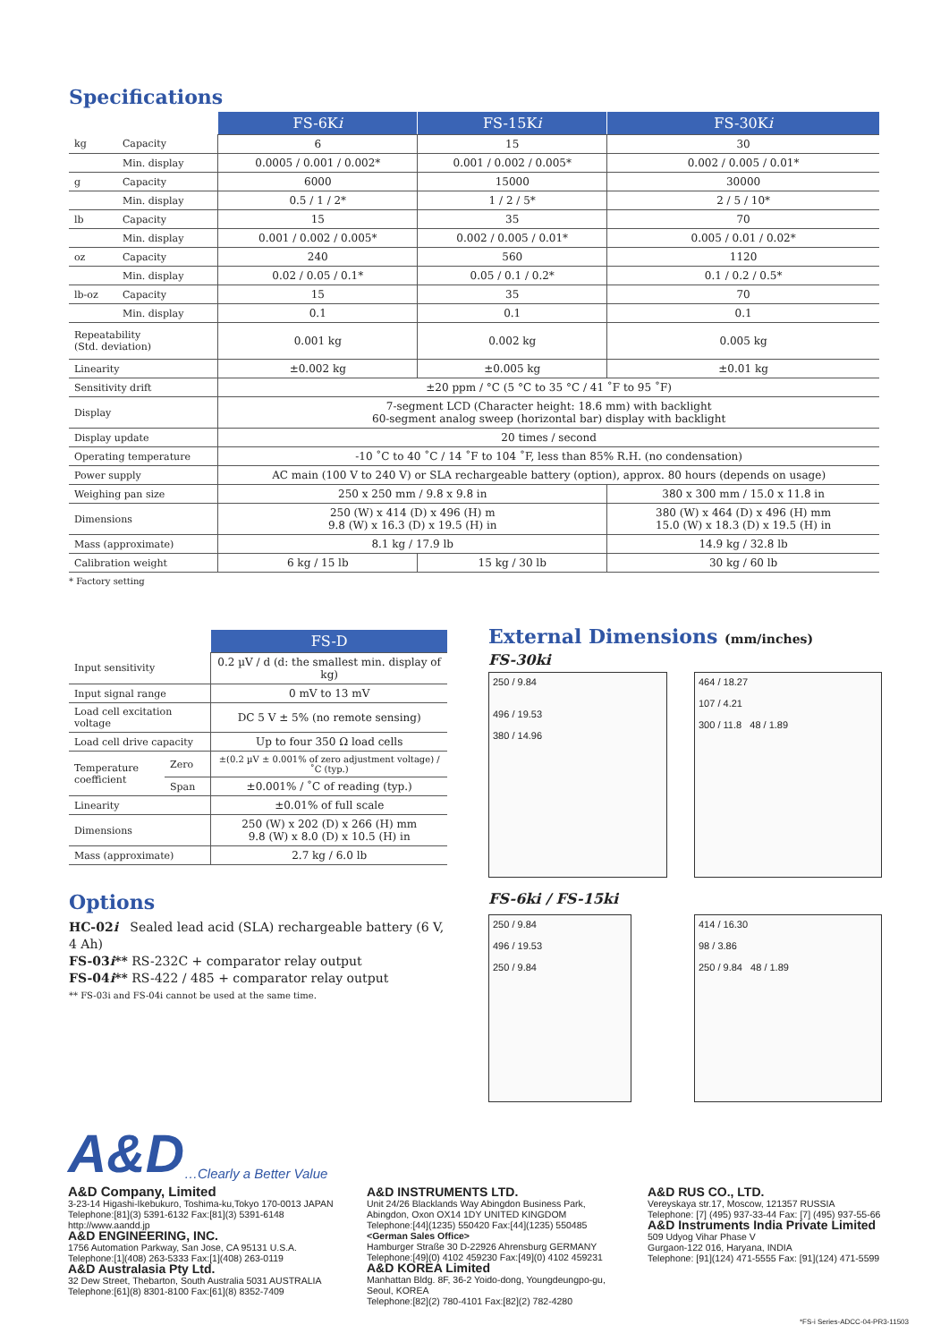Specifications
| | | FS-6K i | FS-15K i | FS-30K i |
| kg | Capacity | 6 | 15 | 30 |
| | Min. display | 0.0005 / 0.001 / 0.002* | 0.001 / 0.002 / 0.005* | 0.002 / 0.005 / 0.01* |
| g | Capacity | 6000 | 15000 | 30000 |
| | Min. display | 0.5 / 1 / 2* | 1 / 2 / 5* | 2 / 5 / 10* |
| lb | Capacity | 15 | 35 | 70 |
| | Min. display | 0.001 / 0.002 / 0.005* | 0.002 / 0.005 / 0.01* | 0.005 / 0.01 / 0.02* |
| oz | Capacity | 240 | 560 | 1120 |
| | Min. display | 0.02 / 0.05 / 0.1* | 0.05 / 0.1 / 0.2* | 0.1 / 0.2 / 0.5* |
| lb-oz | Capacity | 15 | 35 | 70 |
| | Min. display | 0.1 | 0.1 | 0.1 |
| Repeatability (Std. deviation) | | 0.001 kg | 0.002 kg | 0.005 kg |
| Linearity | | ±0.002 kg | ±0.005 kg | ±0.01 kg |
| Sensitivity drift | | ±20 ppm / °C (5 °C to 35 °C / 41 ˚F to 95 ˚F) | | |
| Display | | 7-segment LCD (Character height: 18.6 mm) with backlight 60-segment analog sweep (horizontal bar) display with backlight | | |
| Display update | | 20 times / second | | |
| Operating temperature | | -10 ˚C to 40 ˚C / 14 ˚F to 104 ˚F, less than 85% R.H. (no condensation) | | |
| Power supply | | AC main (100 V to 240 V) or SLA rechargeable battery (option), approx. 80 hours (depends on usage) | | |
| Weighing pan size | | 250 x 250 mm / 9.8 x 9.8 in | | 380 x 300 mm / 15.0 x 11.8 in |
| Dimensions | | 250 (W) x 414 (D) x 496 (H) m 9.8 (W) x 16.3 (D) x 19.5 (H) in | | 380 (W) x 464 (D) x 496 (H) mm 15.0 (W) x 18.3 (D) x 19.5 (H) in |
| Mass (approximate) | | 8.1 kg / 17.9 lb | | 14.9 kg / 32.8 lb |
| Calibration weight | | 6 kg / 15 lb | 15 kg / 30 lb | 30 kg / 60 lb |
* Factory setting
| | | FS-D |
| Input sensitivity | | 0.2 µV / d (d: the smallest min. display of kg) |
| Input signal range | | 0 mV to 13 mV |
| Load cell excitation voltage | | DC 5 V ± 5% (no remote sensing) |
| Load cell drive capacity | | Up to four 350 Ω load cells |
| Temperature coefficient | Zero | ±(0.2 µV ± 0.001% of zero adjustment voltage) / ˚C (typ.) |
| | Span | ±0.001% / ˚C of reading (typ.) |
| Linearity | | ±0.01% of full scale |
| Dimensions | | 250 (W) x 202 (D) x 266 (H) mm 9.8 (W) x 8.0 (D) x 10.5 (H) in |
| Mass (approximate) | | 2.7 kg / 6.0 lb |
Options
HC-02i Sealed lead acid (SLA) rechargeable battery (6 V, 4 Ah)
FS-03i** RS-232C + comparator relay output
FS-04i** RS-422 / 485 + comparator relay output
** FS-03i and FS-04i cannot be used at the same time.
External Dimensions (mm/inches)
FS-30ki
250 / 9.84
496 / 19.53
380 / 14.96
464 / 18.27
107 / 4.21
300 / 11.8 48 / 1.89
FS-6ki / FS-15ki
250 / 9.84
496 / 19.53
250 / 9.84
414 / 16.30
98 / 3.86
250 / 9.84 48 / 1.89
A&D
…Clearly a Better Value
A&D Company, Limited
3-23-14 Higashi-Ikebukuro, Toshima-ku,Tokyo 170-0013 JAPAN
Telephone:[81](3) 5391-6132 Fax:[81](3) 5391-6148
http://www.aandd.jp
A&D ENGINEERING, INC.
1756 Automation Parkway, San Jose, CA 95131 U.S.A.
Telephone:[1](408) 263-5333 Fax:[1](408) 263-0119
A&D Australasia Pty Ltd.
32 Dew Street, Thebarton, South Australia 5031 AUSTRALIA
Telephone:[61](8) 8301-8100 Fax:[61](8) 8352-7409
A&D INSTRUMENTS LTD.
Unit 24/26 Blacklands Way Abingdon Business Park, Abingdon, Oxon OX14 1DY UNITED KINGDOM
Telephone:[44](1235) 550420 Fax:[44](1235) 550485
<German Sales Office>
Hamburger Straße 30 D-22926 Ahrensburg GERMANY
Telephone:[49](0) 4102 459230 Fax:[49](0) 4102 459231
A&D KOREA Limited
Manhattan Bldg. 8F, 36-2 Yoido-dong, Youngdeungpo-gu, Seoul, KOREA
Telephone:[82](2) 780-4101 Fax:[82](2) 782-4280
A&D RUS CO., LTD.
Vereyskaya str.17, Moscow, 121357 RUSSIA
Telephone: [7] (495) 937-33-44 Fax: [7] (495) 937-55-66
A&D Instruments India Private Limited
509 Udyog Vihar Phase V
Gurgaon-122 016, Haryana, INDIA
Telephone: [91](124) 471-5555 Fax: [91](124) 471-5599
*FS-i Series-ADCC-04-PR3-11503